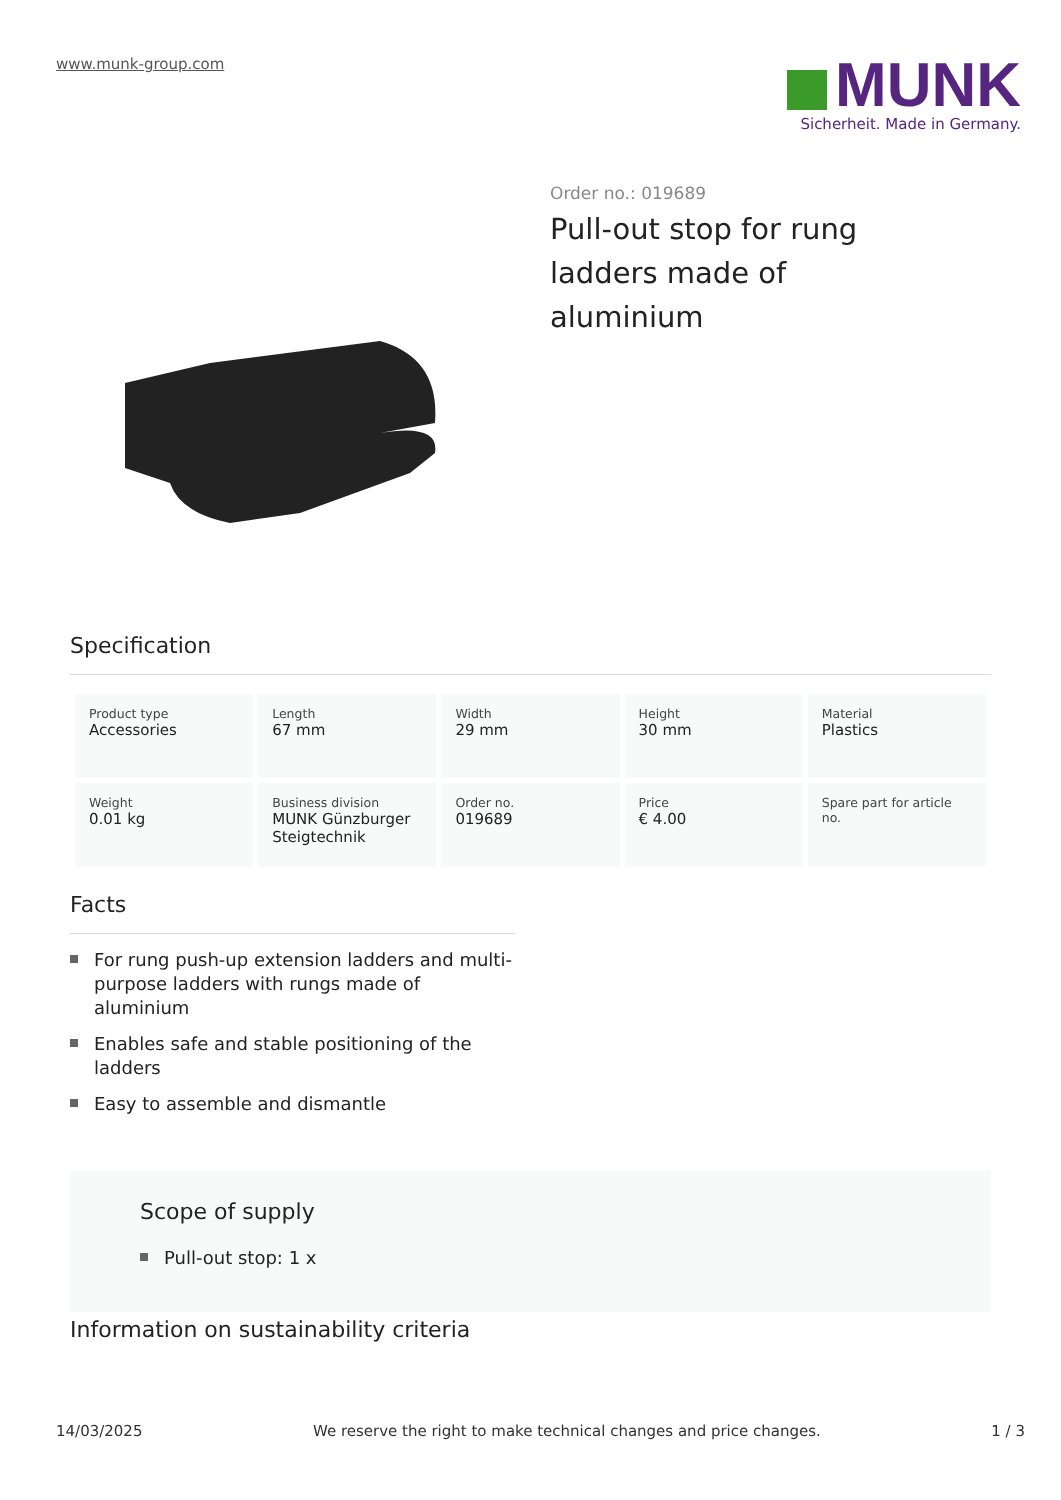www.munk-group.com
MUNK
Sicherheit. Made in Germany.
Order no.: 019689
Pull-out stop for rung ladders made of aluminium
Specification
| Product type Accessories | Length 67 mm | Width 29 mm | Height 30 mm | Material Plastics |
| Weight 0.01 kg | Business division MUNK Günzburger Steigtechnik | Order no. 019689 | Price € 4.00 | Spare part for article no. |
Facts
For rung push-up extension ladders and multi-purpose ladders with rungs made of aluminium
Enables safe and stable positioning of the ladders
Easy to assemble and dismantle
Scope of supply
Pull-out stop: 1 x
Information on sustainability criteria
14/03/2025 We reserve the right to make technical changes and price changes. 1 / 3